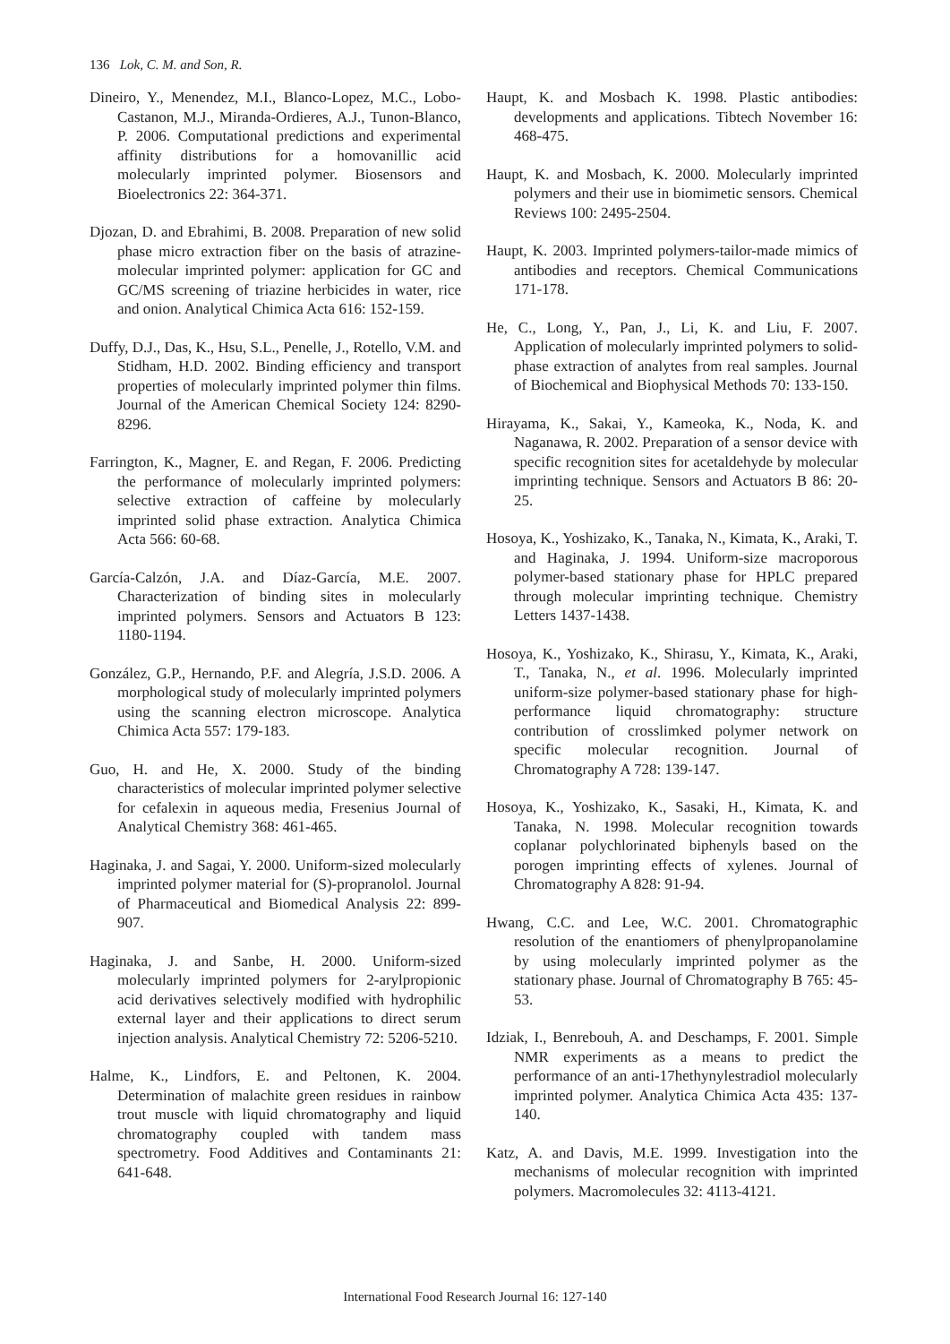136 Lok, C. M. and Son, R.
Dineiro, Y., Menendez, M.I., Blanco-Lopez, M.C., Lobo-Castanon, M.J., Miranda-Ordieres, A.J., Tunon-Blanco, P. 2006. Computational predictions and experimental affinity distributions for a homovanillic acid molecularly imprinted polymer. Biosensors and Bioelectronics 22: 364-371.
Djozan, D. and Ebrahimi, B. 2008. Preparation of new solid phase micro extraction fiber on the basis of atrazine-molecular imprinted polymer: application for GC and GC/MS screening of triazine herbicides in water, rice and onion. Analytical Chimica Acta 616: 152-159.
Duffy, D.J., Das, K., Hsu, S.L., Penelle, J., Rotello, V.M. and Stidham, H.D. 2002. Binding efficiency and transport properties of molecularly imprinted polymer thin films. Journal of the American Chemical Society 124: 8290-8296.
Farrington, K., Magner, E. and Regan, F. 2006. Predicting the performance of molecularly imprinted polymers: selective extraction of caffeine by molecularly imprinted solid phase extraction. Analytica Chimica Acta 566: 60-68.
García-Calzón, J.A. and Díaz-García, M.E. 2007. Characterization of binding sites in molecularly imprinted polymers. Sensors and Actuators B 123: 1180-1194.
González, G.P., Hernando, P.F. and Alegría, J.S.D. 2006. A morphological study of molecularly imprinted polymers using the scanning electron microscope. Analytica Chimica Acta 557: 179-183.
Guo, H. and He, X. 2000. Study of the binding characteristics of molecular imprinted polymer selective for cefalexin in aqueous media, Fresenius Journal of Analytical Chemistry 368: 461-465.
Haginaka, J. and Sagai, Y. 2000. Uniform-sized molecularly imprinted polymer material for (S)-propranolol. Journal of Pharmaceutical and Biomedical Analysis 22: 899-907.
Haginaka, J. and Sanbe, H. 2000. Uniform-sized molecularly imprinted polymers for 2-arylpropionic acid derivatives selectively modified with hydrophilic external layer and their applications to direct serum injection analysis. Analytical Chemistry 72: 5206-5210.
Halme, K., Lindfors, E. and Peltonen, K. 2004. Determination of malachite green residues in rainbow trout muscle with liquid chromatography and liquid chromatography coupled with tandem mass spectrometry. Food Additives and Contaminants 21: 641-648.
Haupt, K. and Mosbach K. 1998. Plastic antibodies: developments and applications. Tibtech November 16: 468-475.
Haupt, K. and Mosbach, K. 2000. Molecularly imprinted polymers and their use in biomimetic sensors. Chemical Reviews 100: 2495-2504.
Haupt, K. 2003. Imprinted polymers-tailor-made mimics of antibodies and receptors. Chemical Communications 171-178.
He, C., Long, Y., Pan, J., Li, K. and Liu, F. 2007. Application of molecularly imprinted polymers to solid-phase extraction of analytes from real samples. Journal of Biochemical and Biophysical Methods 70: 133-150.
Hirayama, K., Sakai, Y., Kameoka, K., Noda, K. and Naganawa, R. 2002. Preparation of a sensor device with specific recognition sites for acetaldehyde by molecular imprinting technique. Sensors and Actuators B 86: 20-25.
Hosoya, K., Yoshizako, K., Tanaka, N., Kimata, K., Araki, T. and Haginaka, J. 1994. Uniform-size macroporous polymer-based stationary phase for HPLC prepared through molecular imprinting technique. Chemistry Letters 1437-1438.
Hosoya, K., Yoshizako, K., Shirasu, Y., Kimata, K., Araki, T., Tanaka, N., et al. 1996. Molecularly imprinted uniform-size polymer-based stationary phase for high-performance liquid chromatography: structure contribution of crosslimked polymer network on specific molecular recognition. Journal of Chromatography A 728: 139-147.
Hosoya, K., Yoshizako, K., Sasaki, H., Kimata, K. and Tanaka, N. 1998. Molecular recognition towards coplanar polychlorinated biphenyls based on the porogen imprinting effects of xylenes. Journal of Chromatography A 828: 91-94.
Hwang, C.C. and Lee, W.C. 2001. Chromatographic resolution of the enantiomers of phenylpropanolamine by using molecularly imprinted polymer as the stationary phase. Journal of Chromatography B 765: 45-53.
Idziak, I., Benrebouh, A. and Deschamps, F. 2001. Simple NMR experiments as a means to predict the performance of an anti-17hethynylestradiol molecularly imprinted polymer. Analytica Chimica Acta 435: 137-140.
Katz, A. and Davis, M.E. 1999. Investigation into the mechanisms of molecular recognition with imprinted polymers. Macromolecules 32: 4113-4121.
International Food Research Journal 16: 127-140